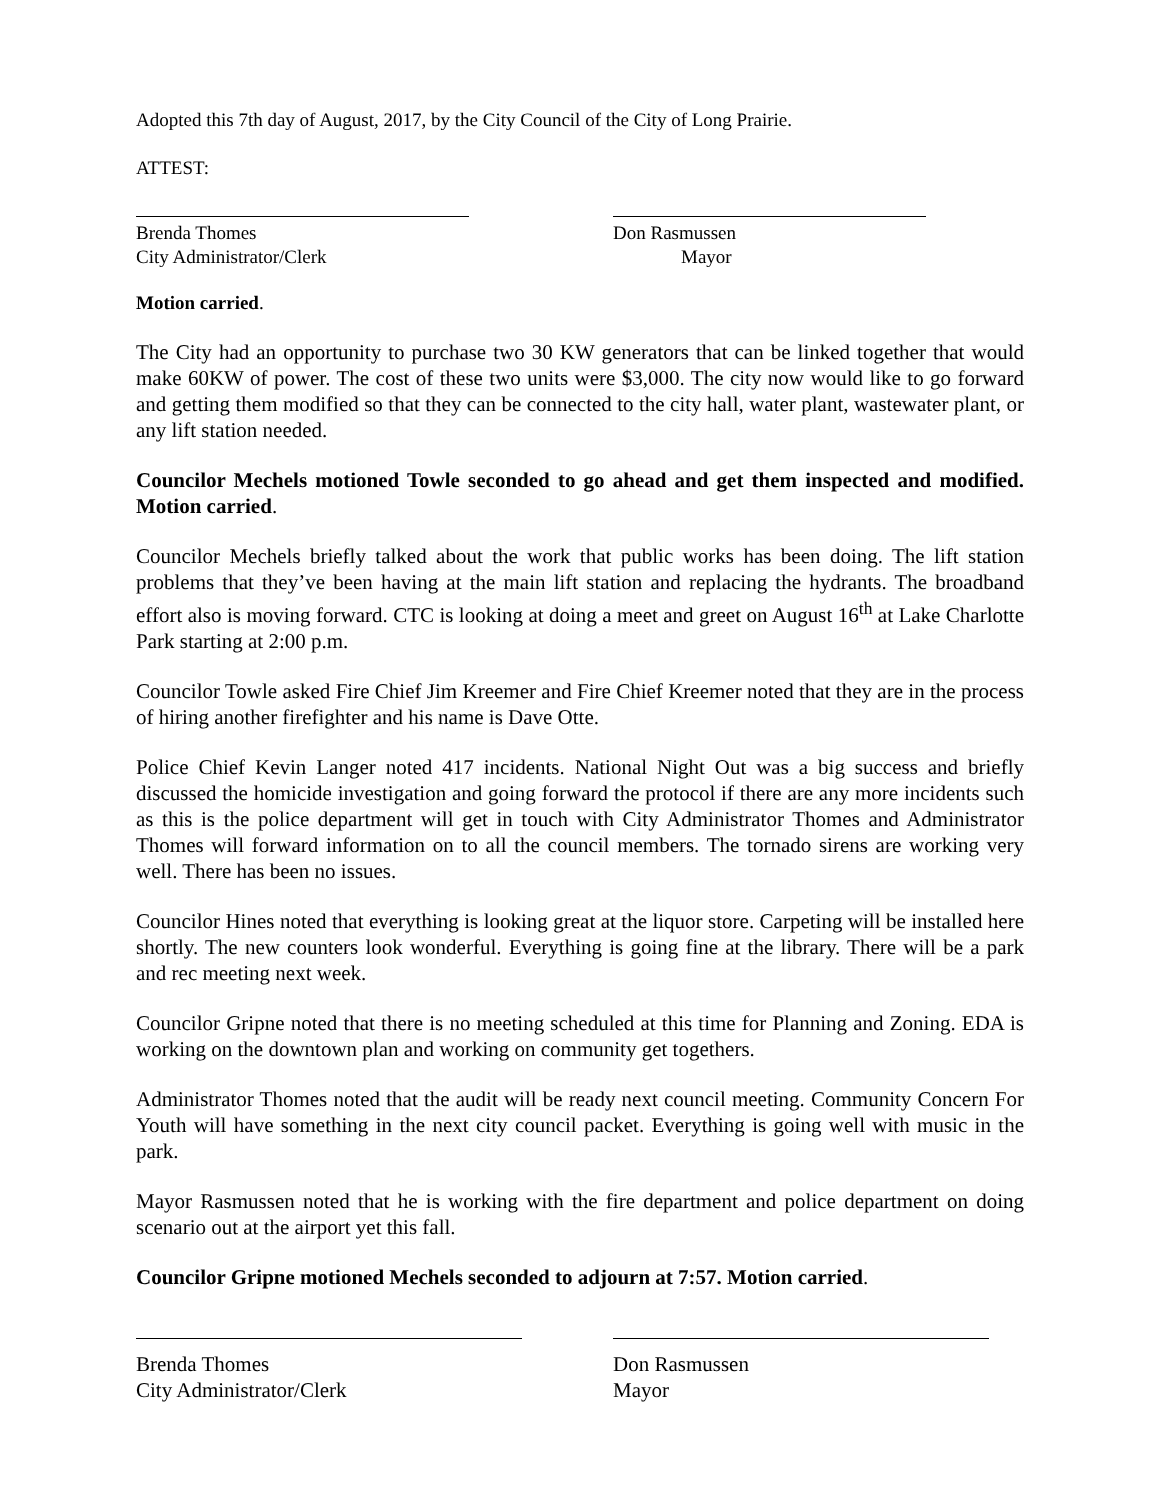Adopted this 7th day of August, 2017, by the City Council of the City of Long Prairie.
ATTEST:
Brenda Thomes
City Administrator/Clerk
Don Rasmussen
Mayor
Motion carried.
The City had an opportunity to purchase two 30 KW generators that can be linked together that would make 60KW of power. The cost of these two units were $3,000. The city now would like to go forward and getting them modified so that they can be connected to the city hall, water plant, wastewater plant, or any lift station needed.
Councilor Mechels motioned Towle seconded to go ahead and get them inspected and modified. Motion carried.
Councilor Mechels briefly talked about the work that public works has been doing. The lift station problems that they’ve been having at the main lift station and replacing the hydrants. The broadband effort also is moving forward. CTC is looking at doing a meet and greet on August 16<sup>th</sup> at Lake Charlotte Park starting at 2:00 p.m.
Councilor Towle asked Fire Chief Jim Kreemer and Fire Chief Kreemer noted that they are in the process of hiring another firefighter and his name is Dave Otte.
Police Chief Kevin Langer noted 417 incidents. National Night Out was a big success and briefly discussed the homicide investigation and going forward the protocol if there are any more incidents such as this is the police department will get in touch with City Administrator Thomes and Administrator Thomes will forward information on to all the council members. The tornado sirens are working very well. There has been no issues.
Councilor Hines noted that everything is looking great at the liquor store. Carpeting will be installed here shortly. The new counters look wonderful. Everything is going fine at the library. There will be a park and rec meeting next week.
Councilor Gripne noted that there is no meeting scheduled at this time for Planning and Zoning. EDA is working on the downtown plan and working on community get togethers.
Administrator Thomes noted that the audit will be ready next council meeting. Community Concern For Youth will have something in the next city council packet. Everything is going well with music in the park.
Mayor Rasmussen noted that he is working with the fire department and police department on doing scenario out at the airport yet this fall.
Councilor Gripne motioned Mechels seconded to adjourn at 7:57. Motion carried.
Brenda Thomes
City Administrator/Clerk
Don Rasmussen
Mayor